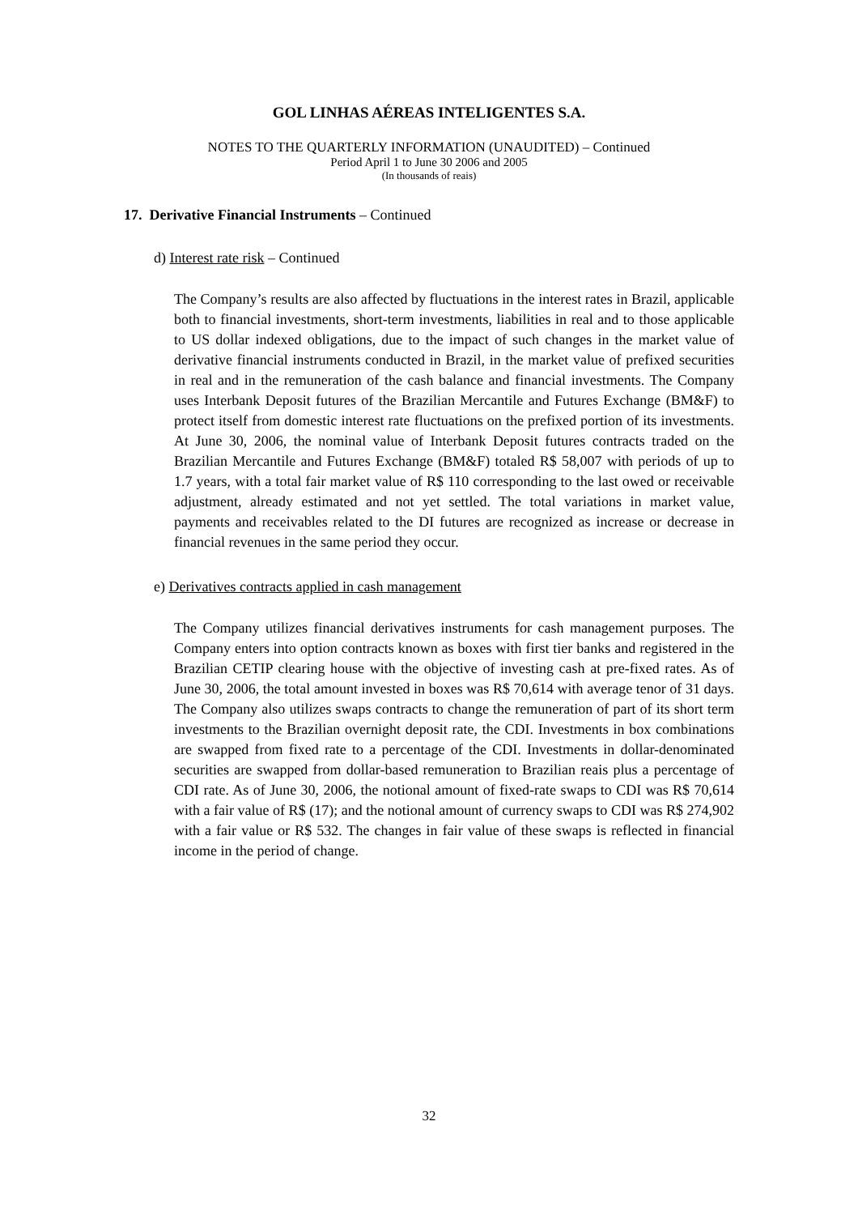GOL LINHAS AÉREAS INTELIGENTES S.A.
NOTES TO THE QUARTERLY INFORMATION (UNAUDITED) – Continued
Period April 1 to June 30 2006 and 2005
(In thousands of reais)
17. Derivative Financial Instruments – Continued
d) Interest rate risk – Continued
The Company’s results are also affected by fluctuations in the interest rates in Brazil, applicable both to financial investments, short-term investments, liabilities in real and to those applicable to US dollar indexed obligations, due to the impact of such changes in the market value of derivative financial instruments conducted in Brazil, in the market value of prefixed securities in real and in the remuneration of the cash balance and financial investments. The Company uses Interbank Deposit futures of the Brazilian Mercantile and Futures Exchange (BM&F) to protect itself from domestic interest rate fluctuations on the prefixed portion of its investments. At June 30, 2006, the nominal value of Interbank Deposit futures contracts traded on the Brazilian Mercantile and Futures Exchange (BM&F) totaled R$ 58,007 with periods of up to 1.7 years, with a total fair market value of R$ 110 corresponding to the last owed or receivable adjustment, already estimated and not yet settled. The total variations in market value, payments and receivables related to the DI futures are recognized as increase or decrease in financial revenues in the same period they occur.
e) Derivatives contracts applied in cash management
The Company utilizes financial derivatives instruments for cash management purposes. The Company enters into option contracts known as boxes with first tier banks and registered in the Brazilian CETIP clearing house with the objective of investing cash at pre-fixed rates. As of June 30, 2006, the total amount invested in boxes was R$ 70,614 with average tenor of 31 days. The Company also utilizes swaps contracts to change the remuneration of part of its short term investments to the Brazilian overnight deposit rate, the CDI. Investments in box combinations are swapped from fixed rate to a percentage of the CDI. Investments in dollar-denominated securities are swapped from dollar-based remuneration to Brazilian reais plus a percentage of CDI rate. As of June 30, 2006, the notional amount of fixed-rate swaps to CDI was R$ 70,614 with a fair value of R$ (17); and the notional amount of currency swaps to CDI was R$ 274,902 with a fair value or R$ 532. The changes in fair value of these swaps is reflected in financial income in the period of change.
32